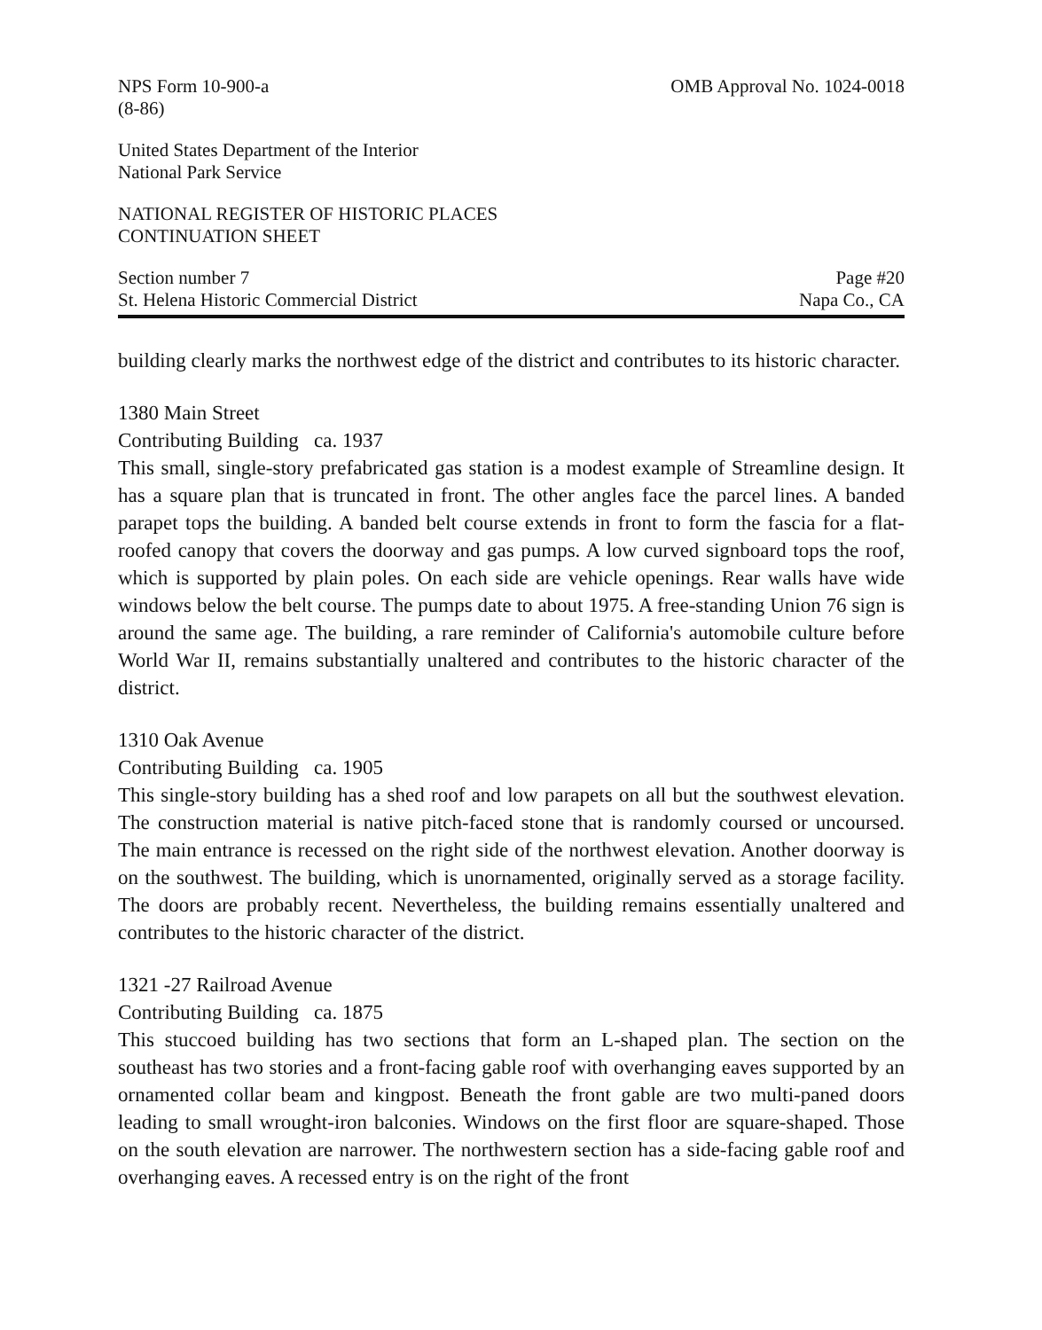NPS Form 10-900-a
(8-86)
OMB Approval No. 1024-0018
United States Department of the Interior
National Park Service
NATIONAL REGISTER OF HISTORIC PLACES
CONTINUATION SHEET
Section number 7
St. Helena Historic Commercial District
Page #20
Napa Co., CA
building clearly marks the northwest edge of the district and contributes to its historic character.
1380 Main Street
Contributing Building ca. 1937
This small, single-story prefabricated gas station is a modest example of Streamline design. It has a square plan that is truncated in front. The other angles face the parcel lines. A banded parapet tops the building. A banded belt course extends in front to form the fascia for a flat-roofed canopy that covers the doorway and gas pumps. A low curved signboard tops the roof, which is supported by plain poles. On each side are vehicle openings. Rear walls have wide windows below the belt course. The pumps date to about 1975. A free-standing Union 76 sign is around the same age. The building, a rare reminder of California's automobile culture before World War II, remains substantially unaltered and contributes to the historic character of the district.
1310 Oak Avenue
Contributing Building ca. 1905
This single-story building has a shed roof and low parapets on all but the southwest elevation. The construction material is native pitch-faced stone that is randomly coursed or uncoursed. The main entrance is recessed on the right side of the northwest elevation. Another doorway is on the southwest. The building, which is unornamented, originally served as a storage facility. The doors are probably recent. Nevertheless, the building remains essentially unaltered and contributes to the historic character of the district.
1321 -27 Railroad Avenue
Contributing Building ca. 1875
This stuccoed building has two sections that form an L-shaped plan. The section on the southeast has two stories and a front-facing gable roof with overhanging eaves supported by an ornamented collar beam and kingpost. Beneath the front gable are two multi-paned doors leading to small wrought-iron balconies. Windows on the first floor are square-shaped. Those on the south elevation are narrower. The northwestern section has a side-facing gable roof and overhanging eaves. A recessed entry is on the right of the front